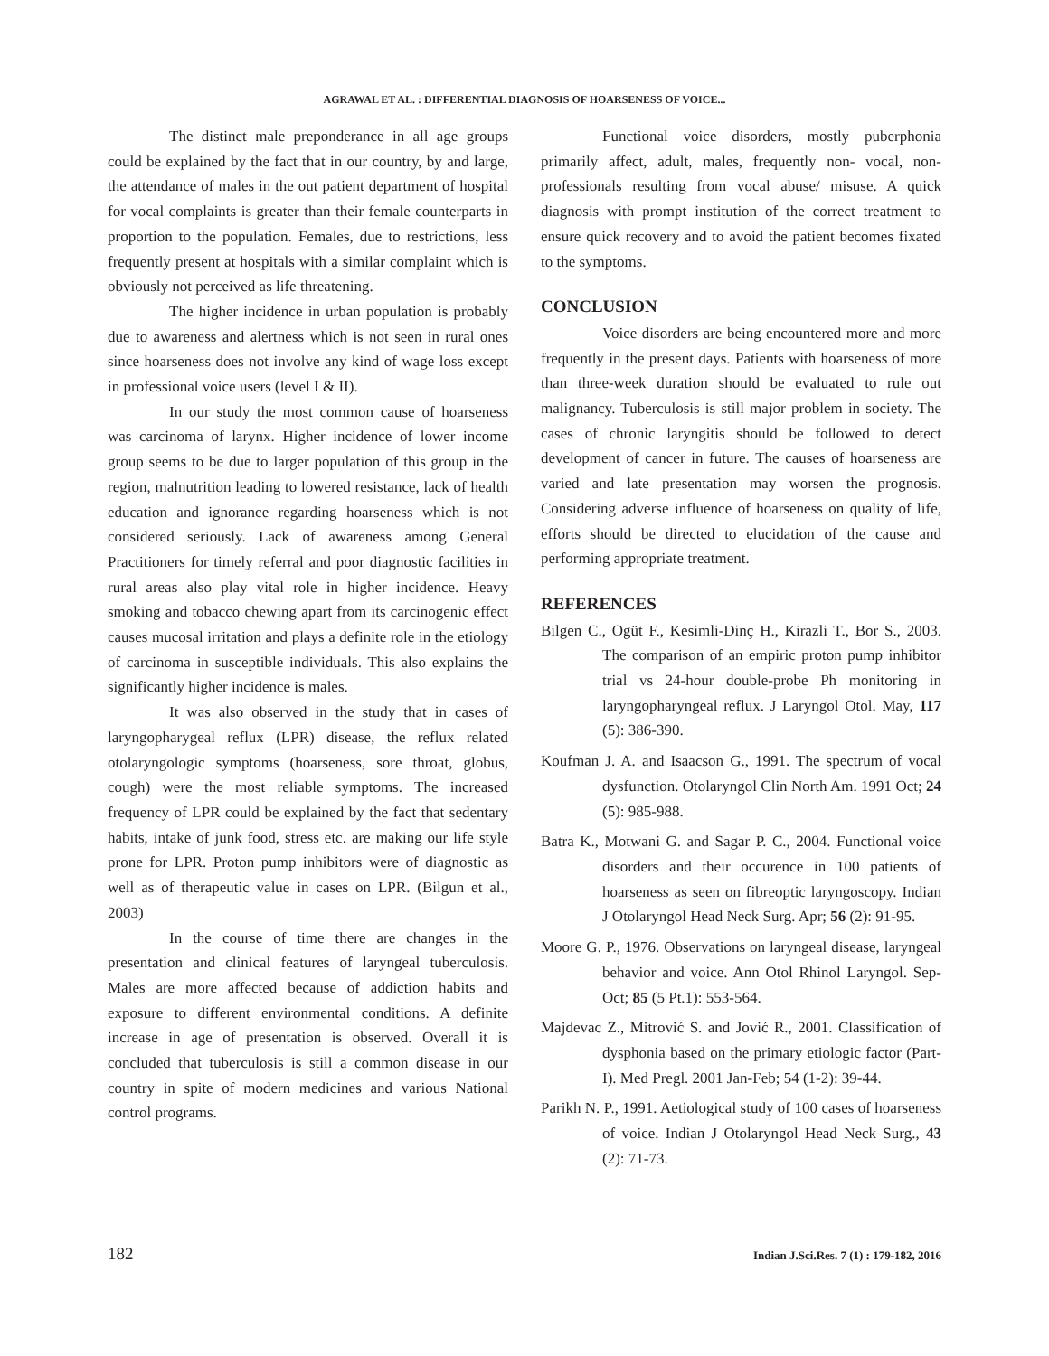AGRAWAL ET AL. : DIFFERENTIAL DIAGNOSIS OF HOARSENESS OF VOICE...
The distinct male preponderance in all age groups could be explained by the fact that in our country, by and large, the attendance of males in the out patient department of hospital for vocal complaints is greater than their female counterparts in proportion to the population. Females, due to restrictions, less frequently present at hospitals with a similar complaint which is obviously not perceived as life threatening.
The higher incidence in urban population is probably due to awareness and alertness which is not seen in rural ones since hoarseness does not involve any kind of wage loss except in professional voice users (level I & II).
In our study the most common cause of hoarseness was carcinoma of larynx. Higher incidence of lower income group seems to be due to larger population of this group in the region, malnutrition leading to lowered resistance, lack of health education and ignorance regarding hoarseness which is not considered seriously. Lack of awareness among General Practitioners for timely referral and poor diagnostic facilities in rural areas also play vital role in higher incidence. Heavy smoking and tobacco chewing apart from its carcinogenic effect causes mucosal irritation and plays a definite role in the etiology of carcinoma in susceptible individuals. This also explains the significantly higher incidence is males.
It was also observed in the study that in cases of laryngopharygeal reflux (LPR) disease, the reflux related otolaryngologic symptoms (hoarseness, sore throat, globus, cough) were the most reliable symptoms. The increased frequency of LPR could be explained by the fact that sedentary habits, intake of junk food, stress etc. are making our life style prone for LPR. Proton pump inhibitors were of diagnostic as well as of therapeutic value in cases on LPR. (Bilgun et al., 2003)
In the course of time there are changes in the presentation and clinical features of laryngeal tuberculosis. Males are more affected because of addiction habits and exposure to different environmental conditions. A definite increase in age of presentation is observed. Overall it is concluded that tuberculosis is still a common disease in our country in spite of modern medicines and various National control programs.
Functional voice disorders, mostly puberphonia primarily affect, adult, males, frequently non- vocal, non-professionals resulting from vocal abuse/ misuse. A quick diagnosis with prompt institution of the correct treatment to ensure quick recovery and to avoid the patient becomes fixated to the symptoms.
CONCLUSION
Voice disorders are being encountered more and more frequently in the present days. Patients with hoarseness of more than three-week duration should be evaluated to rule out malignancy. Tuberculosis is still major problem in society. The cases of chronic laryngitis should be followed to detect development of cancer in future. The causes of hoarseness are varied and late presentation may worsen the prognosis. Considering adverse influence of hoarseness on quality of life, efforts should be directed to elucidation of the cause and performing appropriate treatment.
REFERENCES
Bilgen C., Ogüt F., Kesimli-Dinç H., Kirazli T., Bor S., 2003. The comparison of an empiric proton pump inhibitor trial vs 24-hour double-probe Ph monitoring in laryngopharyngeal reflux. J Laryngol Otol. May, 117 (5): 386-390.
Koufman J. A. and Isaacson G., 1991. The spectrum of vocal dysfunction. Otolaryngol Clin North Am. 1991 Oct; 24 (5): 985-988.
Batra K., Motwani G. and Sagar P. C., 2004. Functional voice disorders and their occurence in 100 patients of hoarseness as seen on fibreoptic laryngoscopy. Indian J Otolaryngol Head Neck Surg. Apr; 56 (2): 91-95.
Moore G. P., 1976. Observations on laryngeal disease, laryngeal behavior and voice. Ann Otol Rhinol Laryngol. Sep-Oct; 85 (5 Pt.1): 553-564.
Majdevac Z., Mitrović S. and Jović R., 2001. Classification of dysphonia based on the primary etiologic factor (Part-I). Med Pregl. 2001 Jan-Feb; 54 (1-2): 39-44.
Parikh N. P., 1991. Aetiological study of 100 cases of hoarseness of voice. Indian J Otolaryngol Head Neck Surg., 43 (2): 71-73.
182 Indian J.Sci.Res. 7 (1) : 179-182, 2016